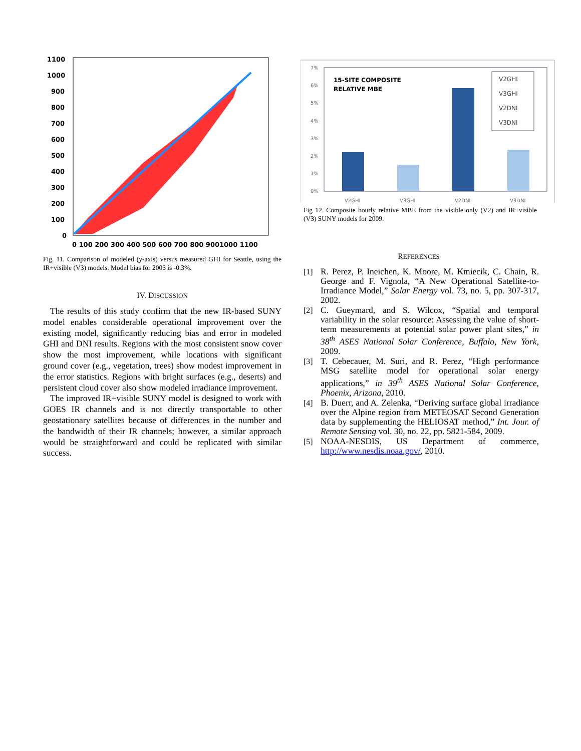1100
1000
900
800
700
600
500
400
300
200
100
0
0 100 200 300 400 500 600 700 800 9001000 1100
Fig. 11. Comparison of modeled (y-axis) versus measured GHI for Seattle, using the IR+visible (V3) models. Model bias for 2003 is -0.3%.
IV. DISCUSSION
The results of this study confirm that the new IR-based SUNY model enables considerable operational improvement over the existing model, significantly reducing bias and error in modeled GHI and DNI results. Regions with the most consistent snow cover show the most improvement, while locations with significant ground cover (e.g., vegetation, trees) show modest improvement in the error statistics. Regions with bright surfaces (e.g., deserts) and persistent cloud cover also show modeled irradiance improvement.
The improved IR+visible SUNY model is designed to work with GOES IR channels and is not directly transportable to other geostationary satellites because of differences in the number and the bandwidth of their IR channels; however, a similar approach would be straightforward and could be replicated with similar success.
7%
6%
5%
4%
3%
2%
1%
0%
V2GHI
V3GHI
V2DNI
V3DNI
15-SITE COMPOSITE
RELATIVE MBE
V2GHI
V3GHI
V2DNI
V3DNI
Fig 12. Composite hourly relative MBE from the visible only (V2) and IR+visible (V3) SUNY models for 2009.
REFERENCES
[1] R. Perez, P. Ineichen, K. Moore, M. Kmiecik, C. Chain, R. George and F. Vignola, “A New Operational Satellite-to-Irradiance Model,” Solar Energy vol. 73, no. 5, pp. 307-317, 2002.
[2] C. Gueymard, and S. Wilcox, “Spatial and temporal variability in the solar resource: Assessing the value of short-term measurements at potential solar power plant sites,” in 38<sup>th</sup> ASES National Solar Conference, Buffalo, New York, 2009.
[3] T. Cebecauer, M. Suri, and R. Perez, “High performance MSG satellite model for operational solar energy applications,” in 39<sup>th</sup> ASES National Solar Conference, Phoenix, Arizona, 2010.
[4] B. Duerr, and A. Zelenka, “Deriving surface global irradiance over the Alpine region from METEOSAT Second Generation data by supplementing the HELIOSAT method,” Int. Jour. of Remote Sensing vol. 30, no. 22, pp. 5821-584, 2009.
[5] NOAA-NESDIS, US Department of commerce, http://www.nesdis.noaa.gov/, 2010.